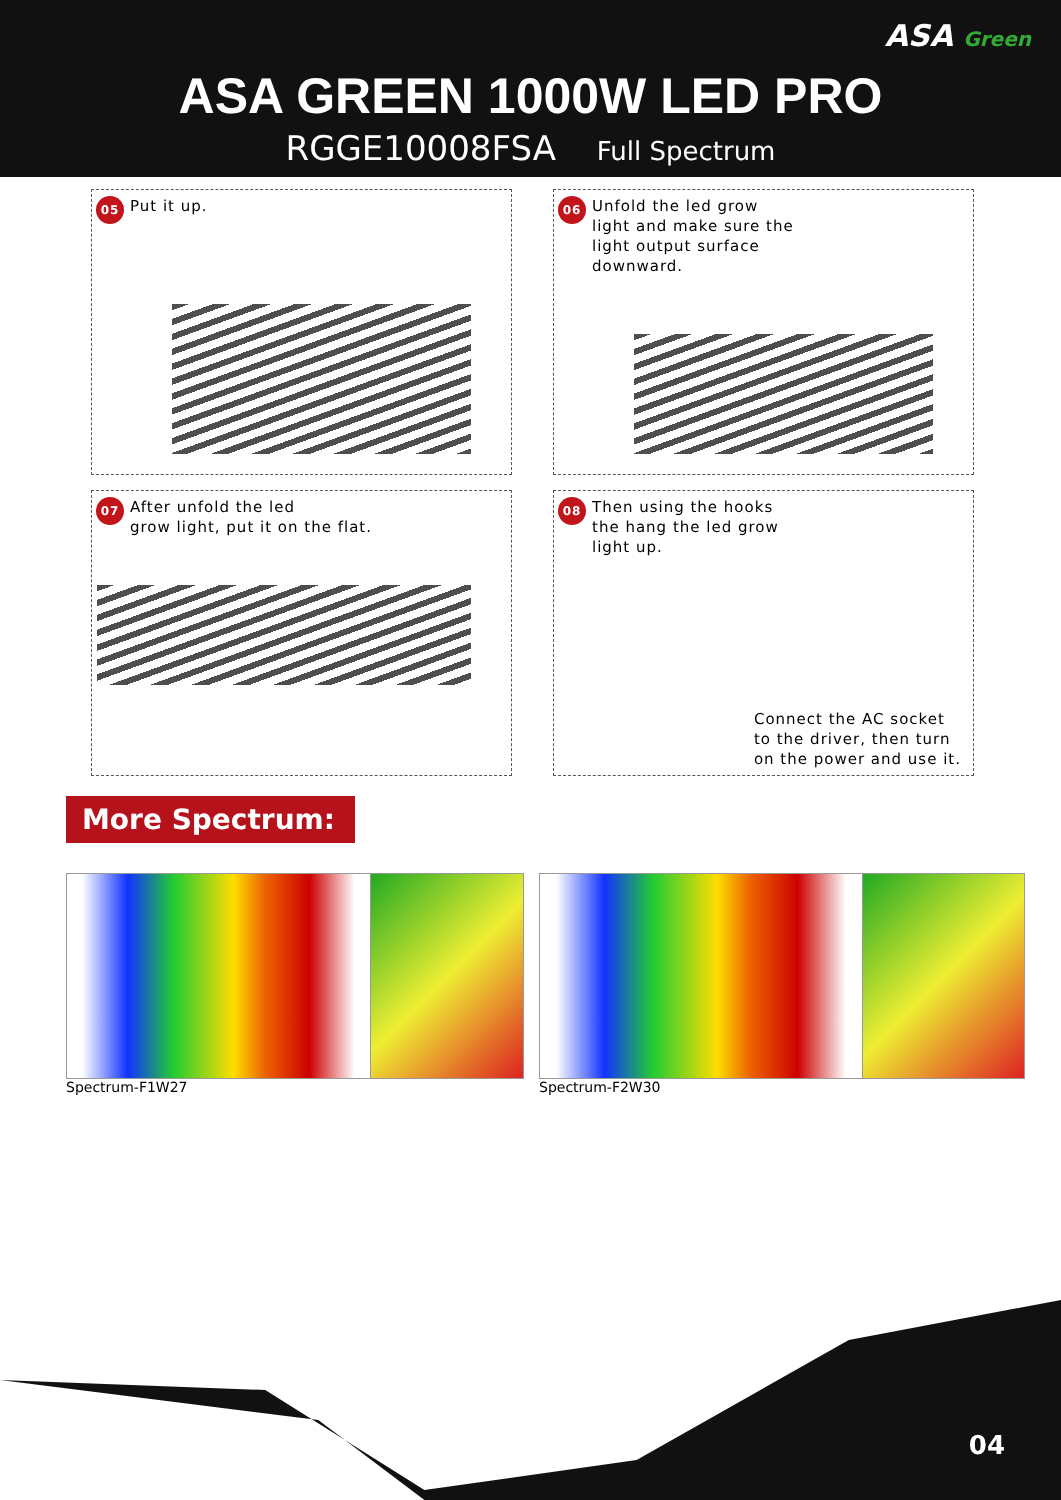ASA Green
ASA GREEN 1000W LED PRO
RGGE10008FSA Full Spectrum
05 Put it up.
06 Unfold the led grow
light and make sure the
light output surface
downward.
07 After unfold the led
grow light, put it on the flat.
08 Then using the hooks
the hang the led grow
light up.
Connect the AC socket
to the driver, then turn
on the power and use it.
More Spectrum:
Spectrum-F1W27 Spectrum-F2W30
04